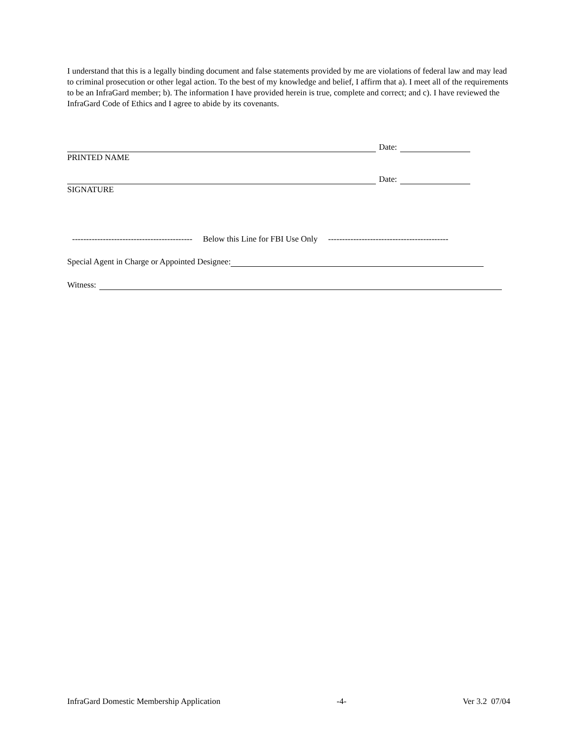I understand that this is a legally binding document and false statements provided by me are violations of federal law and may lead to criminal prosecution or other legal action. To the best of my knowledge and belief, I affirm that a). I meet all of the requirements to be an InfraGard member; b). The information I have provided herein is true, complete and correct; and c). I have reviewed the InfraGard Code of Ethics and I agree to abide by its covenants.
Date:
PRINTED NAME
Date:
SIGNATURE
------------------------------------------- Below this Line for FBI Use Only -------------------------------------------
Special Agent in Charge or Appointed Designee:
Witness:
InfraGard Domestic Membership Application -4- Ver 3.2 07/04